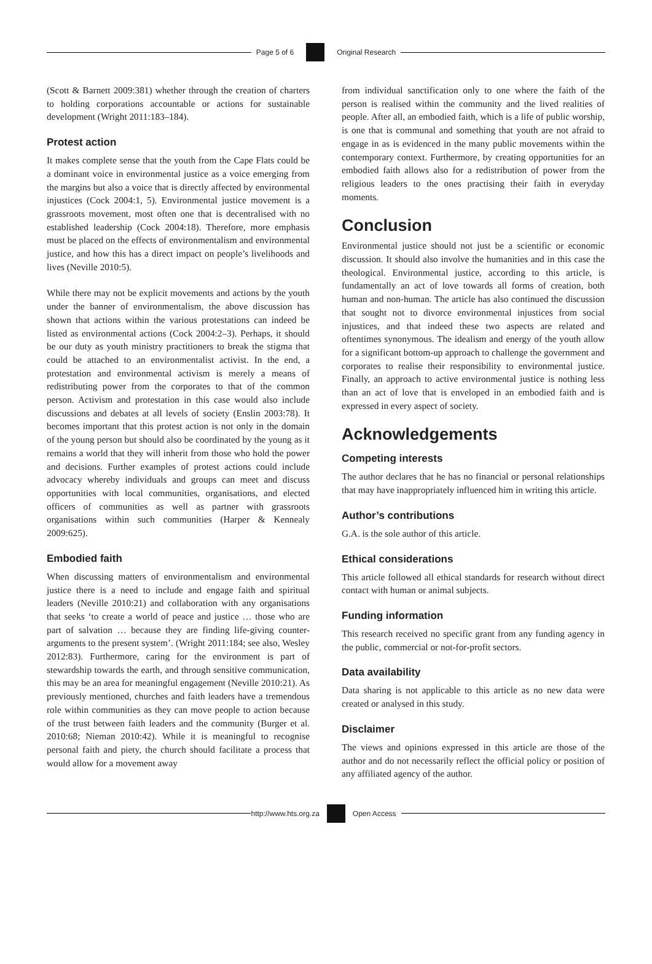Page 5 of 6 Original Research
(Scott & Barnett 2009:381) whether through the creation of charters to holding corporations accountable or actions for sustainable development (Wright 2011:183–184).
Protest action
It makes complete sense that the youth from the Cape Flats could be a dominant voice in environmental justice as a voice emerging from the margins but also a voice that is directly affected by environmental injustices (Cock 2004:1, 5). Environmental justice movement is a grassroots movement, most often one that is decentralised with no established leadership (Cock 2004:18). Therefore, more emphasis must be placed on the effects of environmentalism and environmental justice, and how this has a direct impact on people’s livelihoods and lives (Neville 2010:5).
While there may not be explicit movements and actions by the youth under the banner of environmentalism, the above discussion has shown that actions within the various protestations can indeed be listed as environmental actions (Cock 2004:2–3). Perhaps, it should be our duty as youth ministry practitioners to break the stigma that could be attached to an environmentalist activist. In the end, a protestation and environmental activism is merely a means of redistributing power from the corporates to that of the common person. Activism and protestation in this case would also include discussions and debates at all levels of society (Enslin 2003:78). It becomes important that this protest action is not only in the domain of the young person but should also be coordinated by the young as it remains a world that they will inherit from those who hold the power and decisions. Further examples of protest actions could include advocacy whereby individuals and groups can meet and discuss opportunities with local communities, organisations, and elected officers of communities as well as partner with grassroots organisations within such communities (Harper & Kennealy 2009:625).
Embodied faith
When discussing matters of environmentalism and environmental justice there is a need to include and engage faith and spiritual leaders (Neville 2010:21) and collaboration with any organisations that seeks ‘to create a world of peace and justice … those who are part of salvation … because they are finding life-giving counter-arguments to the present system’. (Wright 2011:184; see also, Wesley 2012:83). Furthermore, caring for the environment is part of stewardship towards the earth, and through sensitive communication, this may be an area for meaningful engagement (Neville 2010:21). As previously mentioned, churches and faith leaders have a tremendous role within communities as they can move people to action because of the trust between faith leaders and the community (Burger et al. 2010:68; Nieman 2010:42). While it is meaningful to recognise personal faith and piety, the church should facilitate a process that would allow for a movement away
from individual sanctification only to one where the faith of the person is realised within the community and the lived realities of people. After all, an embodied faith, which is a life of public worship, is one that is communal and something that youth are not afraid to engage in as is evidenced in the many public movements within the contemporary context. Furthermore, by creating opportunities for an embodied faith allows also for a redistribution of power from the religious leaders to the ones practising their faith in everyday moments.
Conclusion
Environmental justice should not just be a scientific or economic discussion. It should also involve the humanities and in this case the theological. Environmental justice, according to this article, is fundamentally an act of love towards all forms of creation, both human and non-human. The article has also continued the discussion that sought not to divorce environmental injustices from social injustices, and that indeed these two aspects are related and oftentimes synonymous. The idealism and energy of the youth allow for a significant bottom-up approach to challenge the government and corporates to realise their responsibility to environmental justice. Finally, an approach to active environmental justice is nothing less than an act of love that is enveloped in an embodied faith and is expressed in every aspect of society.
Acknowledgements
Competing interests
The author declares that he has no financial or personal relationships that may have inappropriately influenced him in writing this article.
Author’s contributions
G.A. is the sole author of this article.
Ethical considerations
This article followed all ethical standards for research without direct contact with human or animal subjects.
Funding information
This research received no specific grant from any funding agency in the public, commercial or not-for-profit sectors.
Data availability
Data sharing is not applicable to this article as no new data were created or analysed in this study.
Disclaimer
The views and opinions expressed in this article are those of the author and do not necessarily reflect the official policy or position of any affiliated agency of the author.
http://www.hts.org.za Open Access